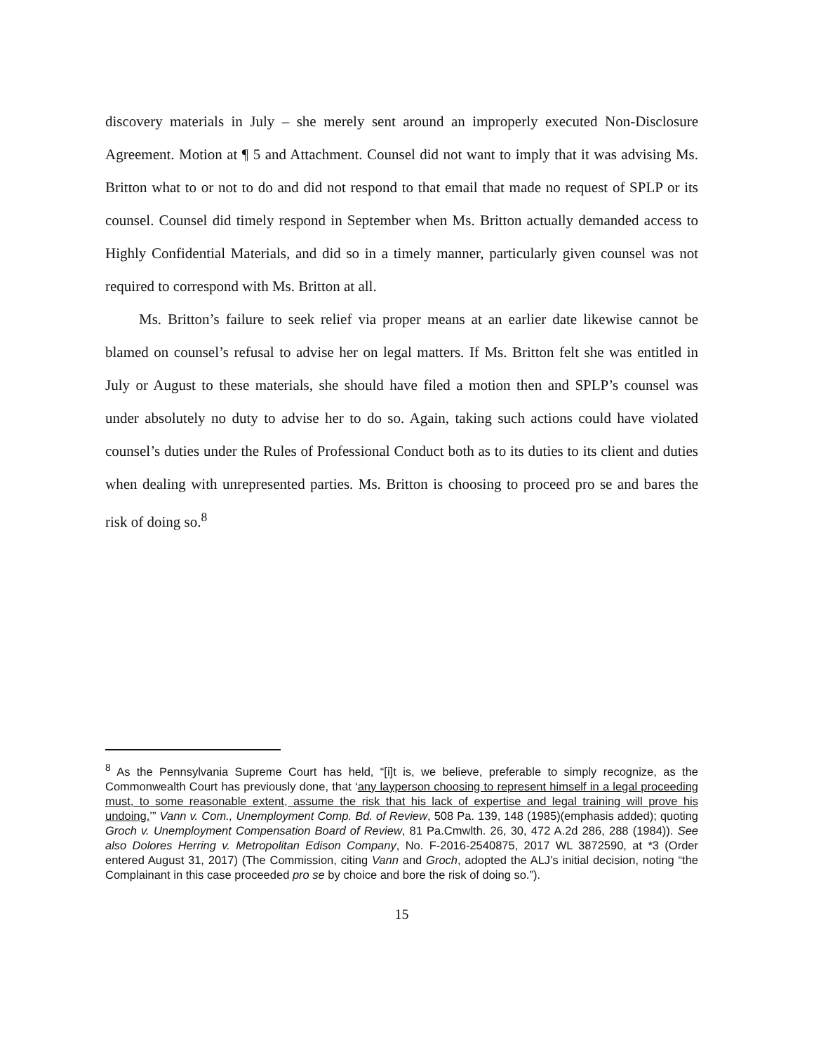discovery materials in July – she merely sent around an improperly executed Non-Disclosure Agreement. Motion at ¶ 5 and Attachment. Counsel did not want to imply that it was advising Ms. Britton what to or not to do and did not respond to that email that made no request of SPLP or its counsel. Counsel did timely respond in September when Ms. Britton actually demanded access to Highly Confidential Materials, and did so in a timely manner, particularly given counsel was not required to correspond with Ms. Britton at all.
Ms. Britton’s failure to seek relief via proper means at an earlier date likewise cannot be blamed on counsel’s refusal to advise her on legal matters. If Ms. Britton felt she was entitled in July or August to these materials, she should have filed a motion then and SPLP’s counsel was under absolutely no duty to advise her to do so. Again, taking such actions could have violated counsel’s duties under the Rules of Professional Conduct both as to its duties to its client and duties when dealing with unrepresented parties. Ms. Britton is choosing to proceed pro se and bares the risk of doing so.<sup>8</sup>
<sup>8</sup> As the Pennsylvania Supreme Court has held, “[i]t is, we believe, preferable to simply recognize, as the Commonwealth Court has previously done, that ‘any layperson choosing to represent himself in a legal proceeding must, to some reasonable extent, assume the risk that his lack of expertise and legal training will prove his undoing.’” Vann v. Com., Unemployment Comp. Bd. of Review, 508 Pa. 139, 148 (1985)(emphasis added); quoting Groch v. Unemployment Compensation Board of Review, 81 Pa.Cmwlth. 26, 30, 472 A.2d 286, 288 (1984)). See also Dolores Herring v. Metropolitan Edison Company, No. F-2016-2540875, 2017 WL 3872590, at *3 (Order entered August 31, 2017) (The Commission, citing Vann and Groch, adopted the ALJ’s initial decision, noting “the Complainant in this case proceeded pro se by choice and bore the risk of doing so.”).
15